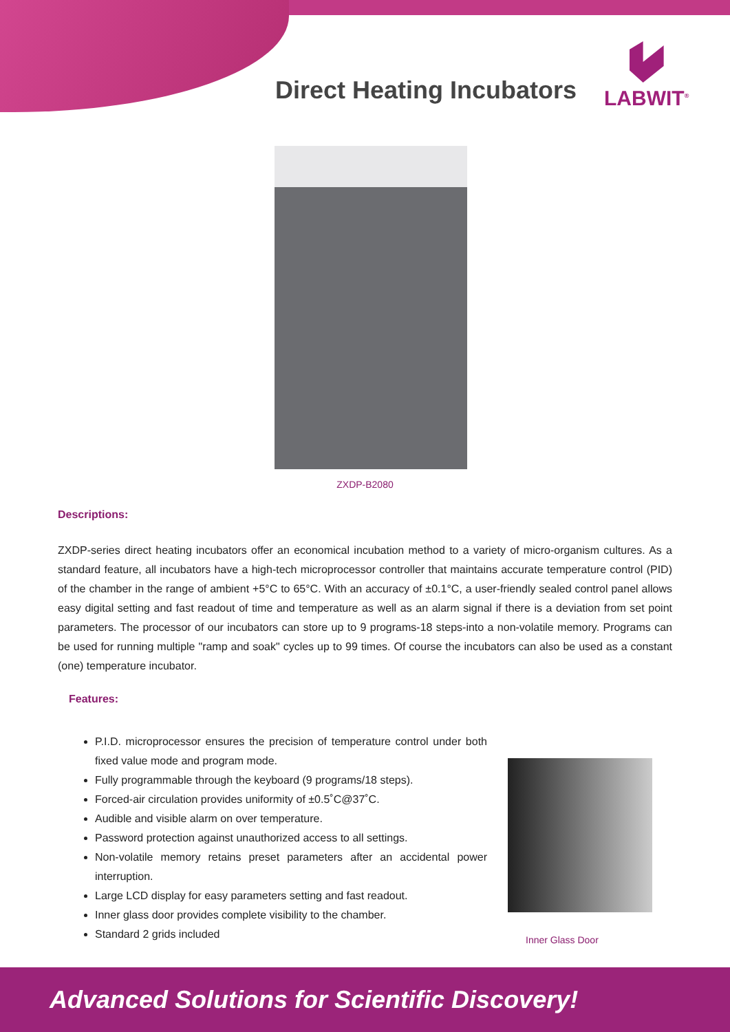Direct Heating Incubators
LABWIT<sup>®</sup>
ZXDP-B2080
Descriptions:
ZXDP-series direct heating incubators offer an economical incubation method to a variety of micro-organism cultures. As a standard feature, all incubators have a high-tech microprocessor controller that maintains accurate temperature control (PID) of the chamber in the range of ambient +5°C to 65°C. With an accuracy of ±0.1°C, a user-friendly sealed control panel allows easy digital setting and fast readout of time and temperature as well as an alarm signal if there is a deviation from set point parameters. The processor of our incubators can store up to 9 programs-18 steps-into a non-volatile memory. Programs can be used for running multiple "ramp and soak" cycles up to 99 times. Of course the incubators can also be used as a constant (one) temperature incubator.
Features:
P.I.D. microprocessor ensures the precision of temperature control under both fixed value mode and program mode.
Fully programmable through the keyboard (9 programs/18 steps).
Forced-air circulation provides uniformity of ±0.5˚C@37˚C.
Audible and visible alarm on over temperature.
Password protection against unauthorized access to all settings.
Non-volatile memory retains preset parameters after an accidental power interruption.
Large LCD display for easy parameters setting and fast readout.
Inner glass door provides complete visibility to the chamber.
Standard 2 grids included
Inner Glass Door
Advanced Solutions for Scientific Discovery!